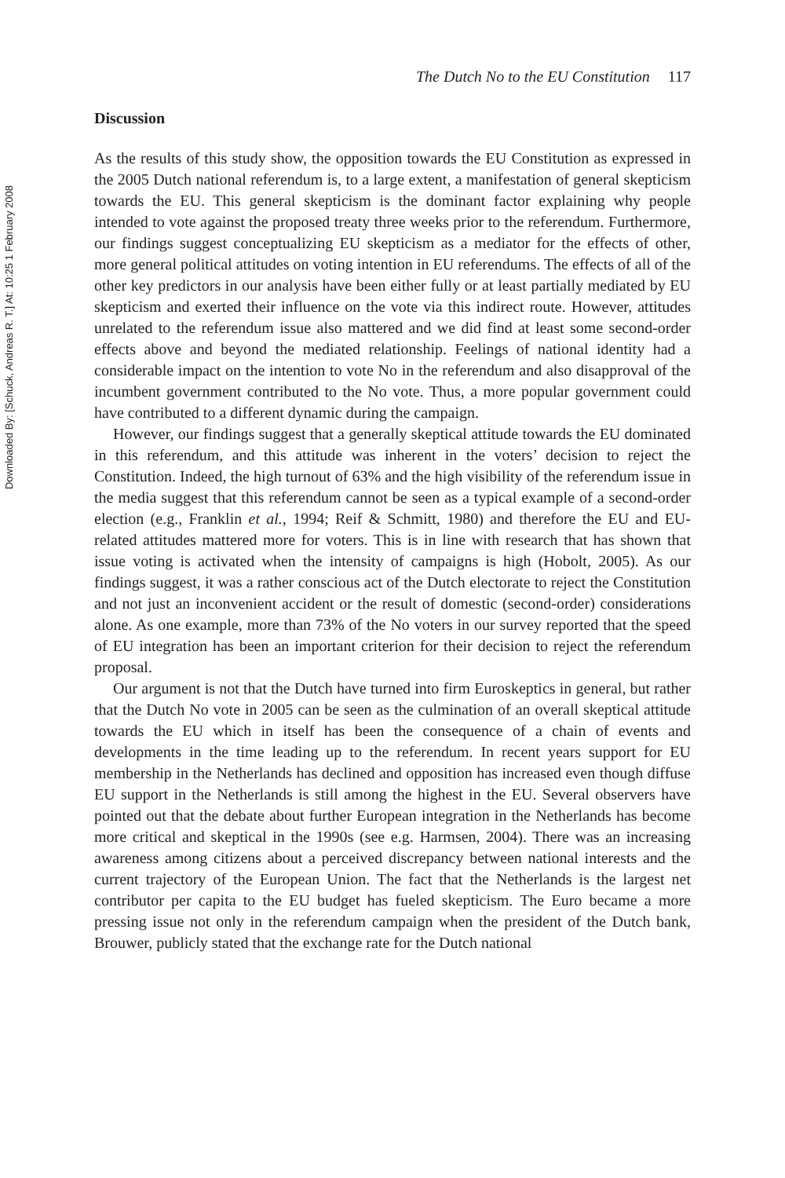Downloaded By: [Schuck, Andreas R. T.] At: 10:25 1 February 2008
The Dutch No to the EU Constitution 117
Discussion
As the results of this study show, the opposition towards the EU Constitution as expressed in the 2005 Dutch national referendum is, to a large extent, a manifestation of general skepticism towards the EU. This general skepticism is the dominant factor explaining why people intended to vote against the proposed treaty three weeks prior to the referendum. Furthermore, our findings suggest conceptualizing EU skepticism as a mediator for the effects of other, more general political attitudes on voting intention in EU referendums. The effects of all of the other key predictors in our analysis have been either fully or at least partially mediated by EU skepticism and exerted their influence on the vote via this indirect route. However, attitudes unrelated to the referendum issue also mattered and we did find at least some second-order effects above and beyond the mediated relationship. Feelings of national identity had a considerable impact on the intention to vote No in the referendum and also disapproval of the incumbent government contributed to the No vote. Thus, a more popular government could have contributed to a different dynamic during the campaign.
However, our findings suggest that a generally skeptical attitude towards the EU dominated in this referendum, and this attitude was inherent in the voters’ decision to reject the Constitution. Indeed, the high turnout of 63% and the high visibility of the referendum issue in the media suggest that this referendum cannot be seen as a typical example of a second-order election (e.g., Franklin et al., 1994; Reif & Schmitt, 1980) and therefore the EU and EU-related attitudes mattered more for voters. This is in line with research that has shown that issue voting is activated when the intensity of campaigns is high (Hobolt, 2005). As our findings suggest, it was a rather conscious act of the Dutch electorate to reject the Constitution and not just an inconvenient accident or the result of domestic (second-order) considerations alone. As one example, more than 73% of the No voters in our survey reported that the speed of EU integration has been an important criterion for their decision to reject the referendum proposal.
Our argument is not that the Dutch have turned into firm Euroskeptics in general, but rather that the Dutch No vote in 2005 can be seen as the culmination of an overall skeptical attitude towards the EU which in itself has been the consequence of a chain of events and developments in the time leading up to the referendum. In recent years support for EU membership in the Netherlands has declined and opposition has increased even though diffuse EU support in the Netherlands is still among the highest in the EU. Several observers have pointed out that the debate about further European integration in the Netherlands has become more critical and skeptical in the 1990s (see e.g. Harmsen, 2004). There was an increasing awareness among citizens about a perceived discrepancy between national interests and the current trajectory of the European Union. The fact that the Netherlands is the largest net contributor per capita to the EU budget has fueled skepticism. The Euro became a more pressing issue not only in the referendum campaign when the president of the Dutch bank, Brouwer, publicly stated that the exchange rate for the Dutch national